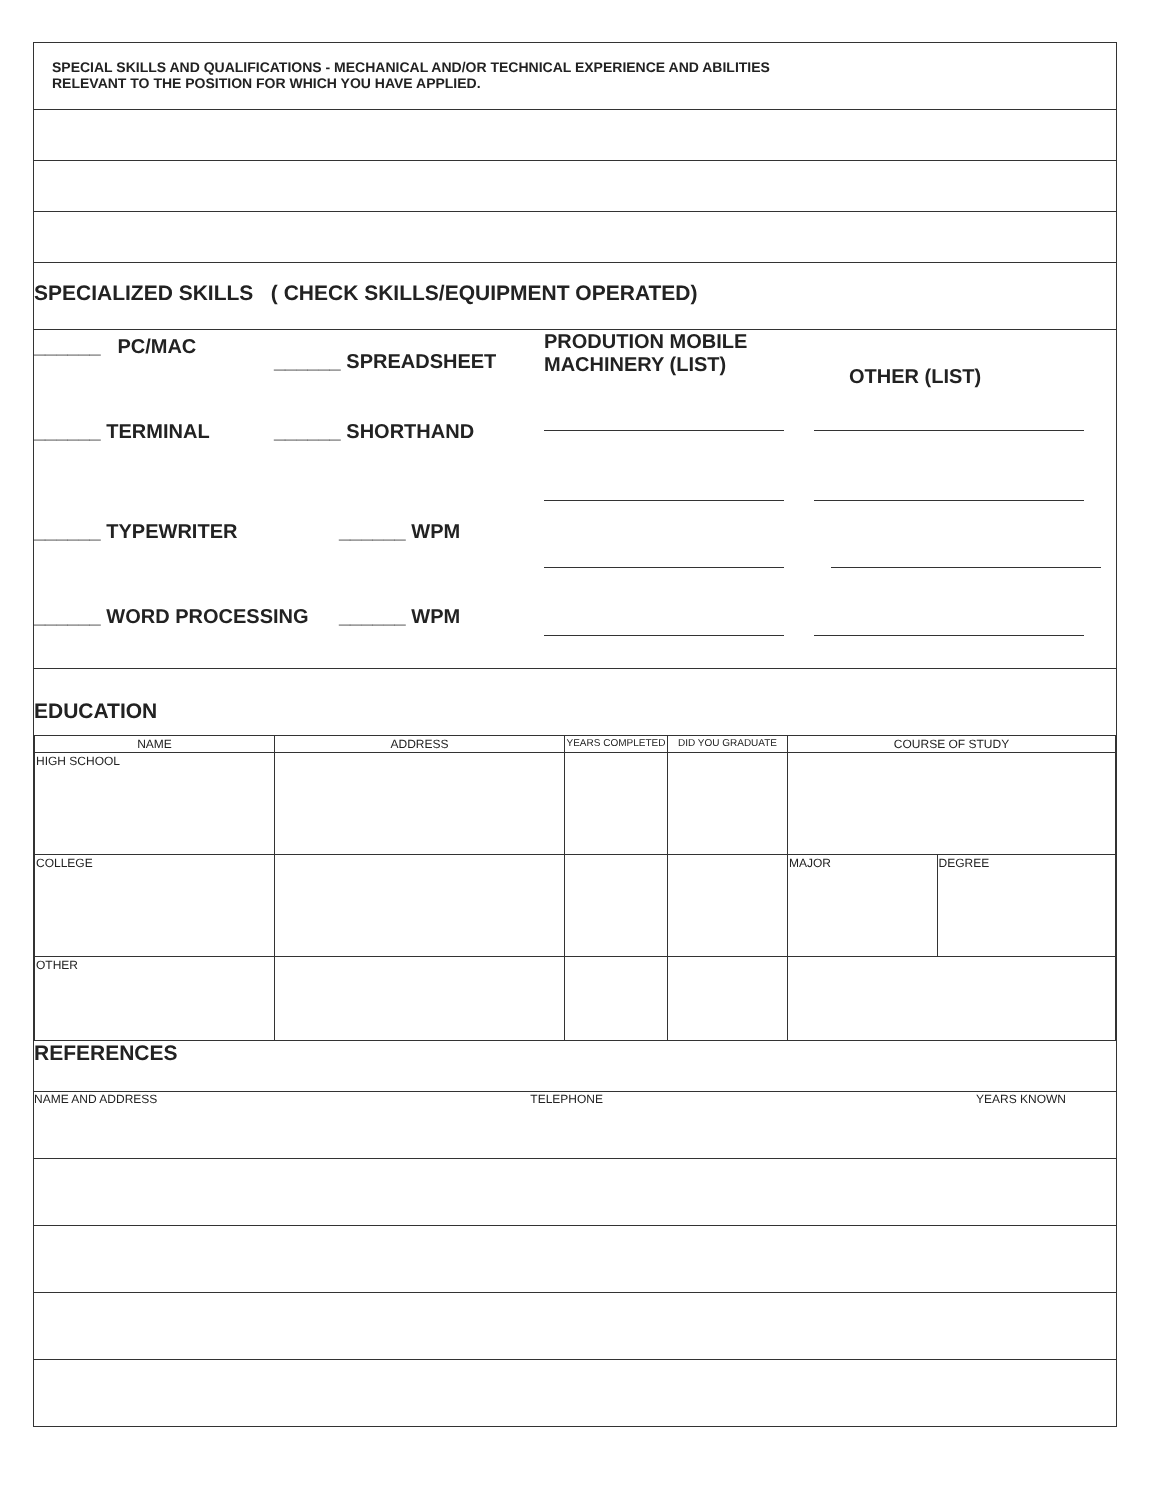SPECIAL SKILLS AND QUALIFICATIONS - MECHANICAL AND/OR TECHNICAL EXPERIENCE AND ABILITIES
RELEVANT TO THE POSITION FOR WHICH YOU HAVE APPLIED.
SPECIALIZED SKILLS ( CHECK SKILLS/EQUIPMENT OPERATED)
______ PC/MAC
______ SPREADSHEET
PRODUTION MOBILE
MACHINERY (LIST)
OTHER (LIST)
______ TERMINAL ______ SHORTHAND
______ TYPEWRITER ______ WPM
______ WORD PROCESSING ______ WPM
EDUCATION
| NAME | ADDRESS | YEARS COMPLETED | DID YOU GRADUATE | COURSE OF STUDY | |
| --- | --- | --- | --- | --- | --- |
| HIGH SCHOOL | | | | | |
| COLLEGE | | | | MAJOR | DEGREE |
| OTHER | | | | | |
REFERENCES
NAME AND ADDRESS TELEPHONE YEARS KNOWN